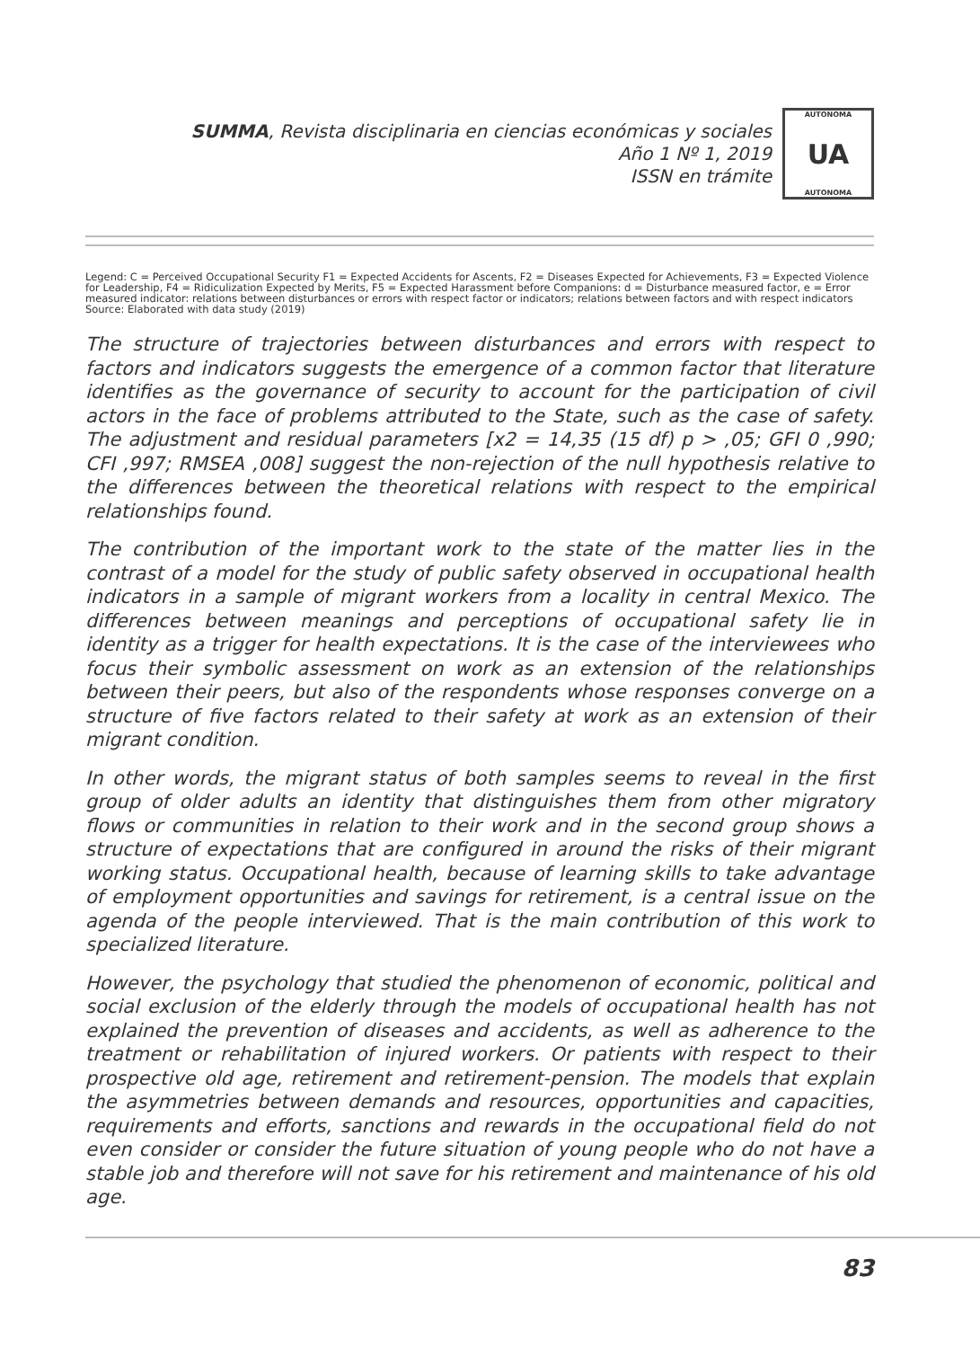SUMMA, Revista disciplinaria en ciencias económicas y sociales
Año 1 Nº 1, 2019
ISSN en trámite
AUTONOMA
UA
AUTONOMA
Legend: C = Perceived Occupational Security F1 = Expected Accidents for Ascents, F2 = Diseases Expected for Achievements, F3 = Expected Violence for Leadership, F4 = Ridiculization Expected by Merits, F5 = Expected Harassment before Companions: d = Disturbance measured factor, e = Error measured indicator: relations between disturbances or errors with respect factor or indicators; relations between factors and with respect indicators
Source: Elaborated with data study (2019)
The structure of trajectories between disturbances and errors with respect to factors and indicators suggests the emergence of a common factor that literature identifies as the governance of security to account for the participation of civil actors in the face of problems attributed to the State, such as the case of safety. The adjustment and residual parameters [x2 = 14,35 (15 df) p > ,05; GFI 0 ,990; CFI ,997; RMSEA ,008] suggest the non-rejection of the null hypothesis relative to the differences between the theoretical relations with respect to the empirical relationships found.
The contribution of the important work to the state of the matter lies in the contrast of a model for the study of public safety observed in occupational health indicators in a sample of migrant workers from a locality in central Mexico. The differences between meanings and perceptions of occupational safety lie in identity as a trigger for health expectations. It is the case of the interviewees who focus their symbolic assessment on work as an extension of the relationships between their peers, but also of the respondents whose responses converge on a structure of five factors related to their safety at work as an extension of their migrant condition.
In other words, the migrant status of both samples seems to reveal in the first group of older adults an identity that distinguishes them from other migratory flows or communities in relation to their work and in the second group shows a structure of expectations that are configured in around the risks of their migrant working status. Occupational health, because of learning skills to take advantage of employment opportunities and savings for retirement, is a central issue on the agenda of the people interviewed. That is the main contribution of this work to specialized literature.
However, the psychology that studied the phenomenon of economic, political and social exclusion of the elderly through the models of occupational health has not explained the prevention of diseases and accidents, as well as adherence to the treatment or rehabilitation of injured workers. Or patients with respect to their prospective old age, retirement and retirement-pension. The models that explain the asymmetries between demands and resources, opportunities and capacities, requirements and efforts, sanctions and rewards in the occupational field do not even consider or consider the future situation of young people who do not have a stable job and therefore will not save for his retirement and maintenance of his old age.
83